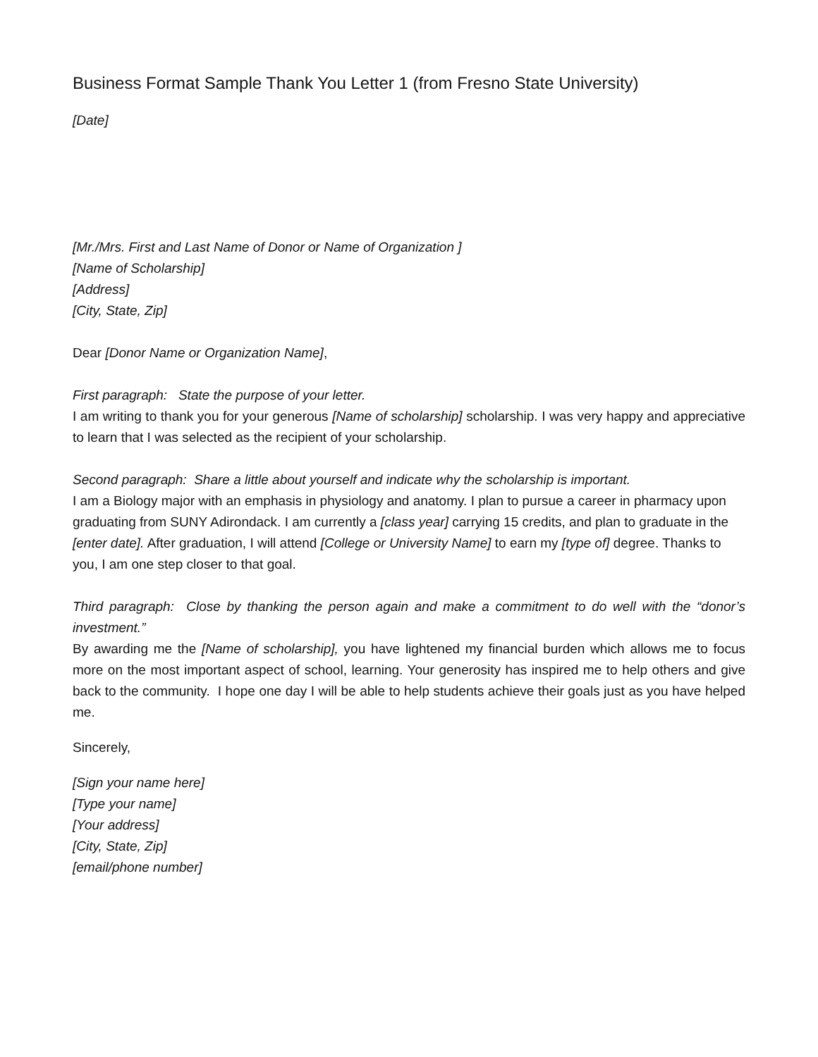Business Format Sample Thank You Letter 1 (from Fresno State University)
[Date]
[Mr./Mrs. First and Last Name of Donor or Name of Organization ]
[Name of Scholarship]
[Address]
[City, State, Zip]
Dear [Donor Name or Organization Name],
First paragraph: State the purpose of your letter.
I am writing to thank you for your generous [Name of scholarship] scholarship. I was very happy and appreciative to learn that I was selected as the recipient of your scholarship.
Second paragraph: Share a little about yourself and indicate why the scholarship is important.
I am a Biology major with an emphasis in physiology and anatomy. I plan to pursue a career in pharmacy upon graduating from SUNY Adirondack. I am currently a [class year] carrying 15 credits, and plan to graduate in the [enter date]. After graduation, I will attend [College or University Name] to earn my [type of] degree. Thanks to you, I am one step closer to that goal.
Third paragraph: Close by thanking the person again and make a commitment to do well with the “donor’s investment.”
By awarding me the [Name of scholarship], you have lightened my financial burden which allows me to focus more on the most important aspect of school, learning. Your generosity has inspired me to help others and give back to the community. I hope one day I will be able to help students achieve their goals just as you have helped me.
Sincerely,
[Sign your name here]
[Type your name]
[Your address]
[City, State, Zip]
[email/phone number]